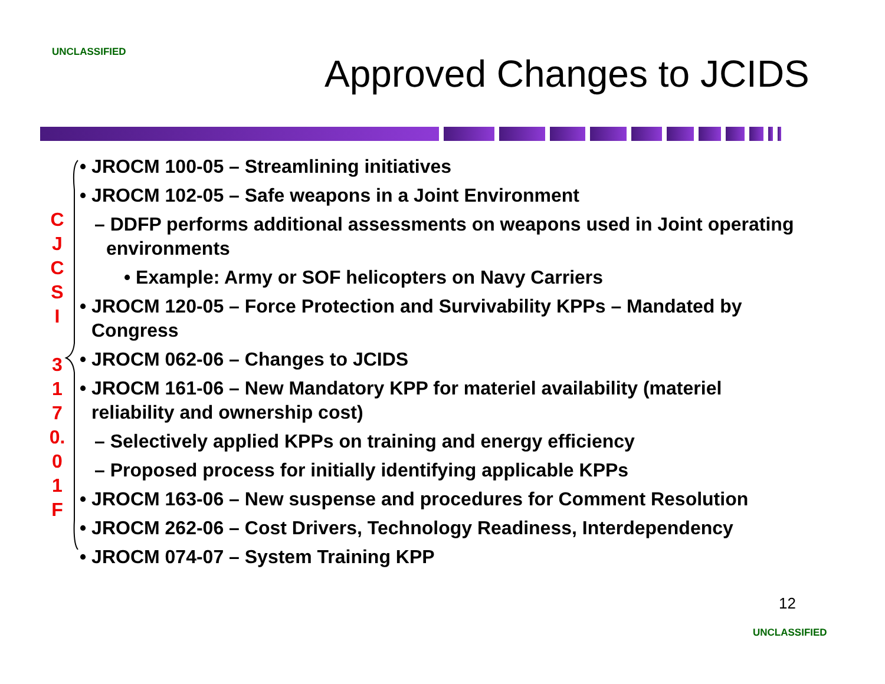UNCLASSIFIED Approved Changes to JCIDS
C
J
C
S
I
3
1
7
0.
0
1
F
• JROCM 100-05 – Streamlining initiatives
• JROCM 102-05 – Safe weapons in a Joint Environment
– DDFP performs additional assessments on weapons used in Joint operating environments
• Example: Army or SOF helicopters on Navy Carriers
• JROCM 120-05 – Force Protection and Survivability KPPs – Mandated by Congress
• JROCM 062-06 – Changes to JCIDS
• JROCM 161-06 – New Mandatory KPP for materiel availability (materiel reliability and ownership cost)
– Selectively applied KPPs on training and energy efficiency
– Proposed process for initially identifying applicable KPPs
• JROCM 163-06 – New suspense and procedures for Comment Resolution
• JROCM 262-06 – Cost Drivers, Technology Readiness, Interdependency
• JROCM 074-07 – System Training KPP
12
UNCLASSIFIED